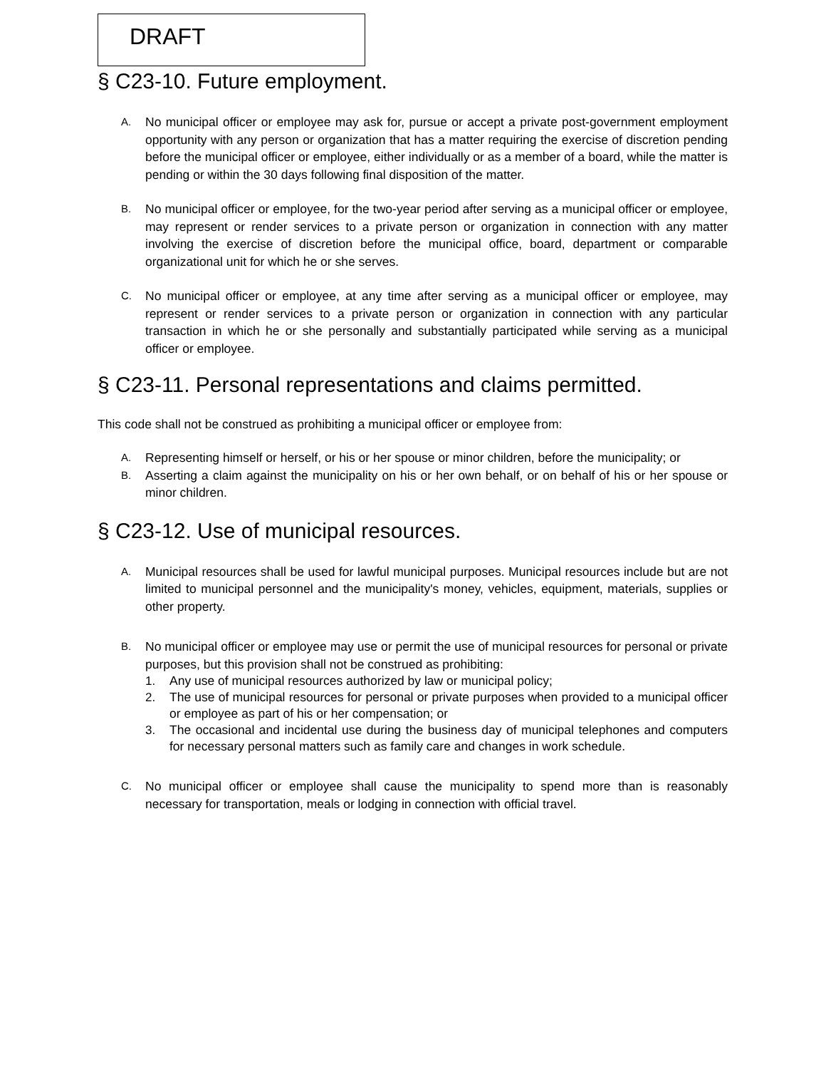DRAFT
§ C23-10. Future employment.
A.
No municipal officer or employee may ask for, pursue or accept a private post-government employment opportunity with any person or organization that has a matter requiring the exercise of discretion pending before the municipal officer or employee, either individually or as a member of a board, while the matter is pending or within the 30 days following final disposition of the matter.
B.
No municipal officer or employee, for the two-year period after serving as a municipal officer or employee, may represent or render services to a private person or organization in connection with any matter involving the exercise of discretion before the municipal office, board, department or comparable organizational unit for which he or she serves.
C.
No municipal officer or employee, at any time after serving as a municipal officer or employee, may represent or render services to a private person or organization in connection with any particular transaction in which he or she personally and substantially participated while serving as a municipal officer or employee.
§ C23-11. Personal representations and claims permitted.
This code shall not be construed as prohibiting a municipal officer or employee from:
A.
Representing himself or herself, or his or her spouse or minor children, before the municipality; or
B.
Asserting a claim against the municipality on his or her own behalf, or on behalf of his or her spouse or minor children.
§ C23-12. Use of municipal resources.
A.
Municipal resources shall be used for lawful municipal purposes. Municipal resources include but are not limited to municipal personnel and the municipality's money, vehicles, equipment, materials, supplies or other property.
B.
No municipal officer or employee may use or permit the use of municipal resources for personal or private purposes, but this provision shall not be construed as prohibiting:
1. Any use of municipal resources authorized by law or municipal policy;
2. The use of municipal resources for personal or private purposes when provided to a municipal officer or employee as part of his or her compensation; or
3. The occasional and incidental use during the business day of municipal telephones and computers for necessary personal matters such as family care and changes in work schedule.
C.
No municipal officer or employee shall cause the municipality to spend more than is reasonably necessary for transportation, meals or lodging in connection with official travel.